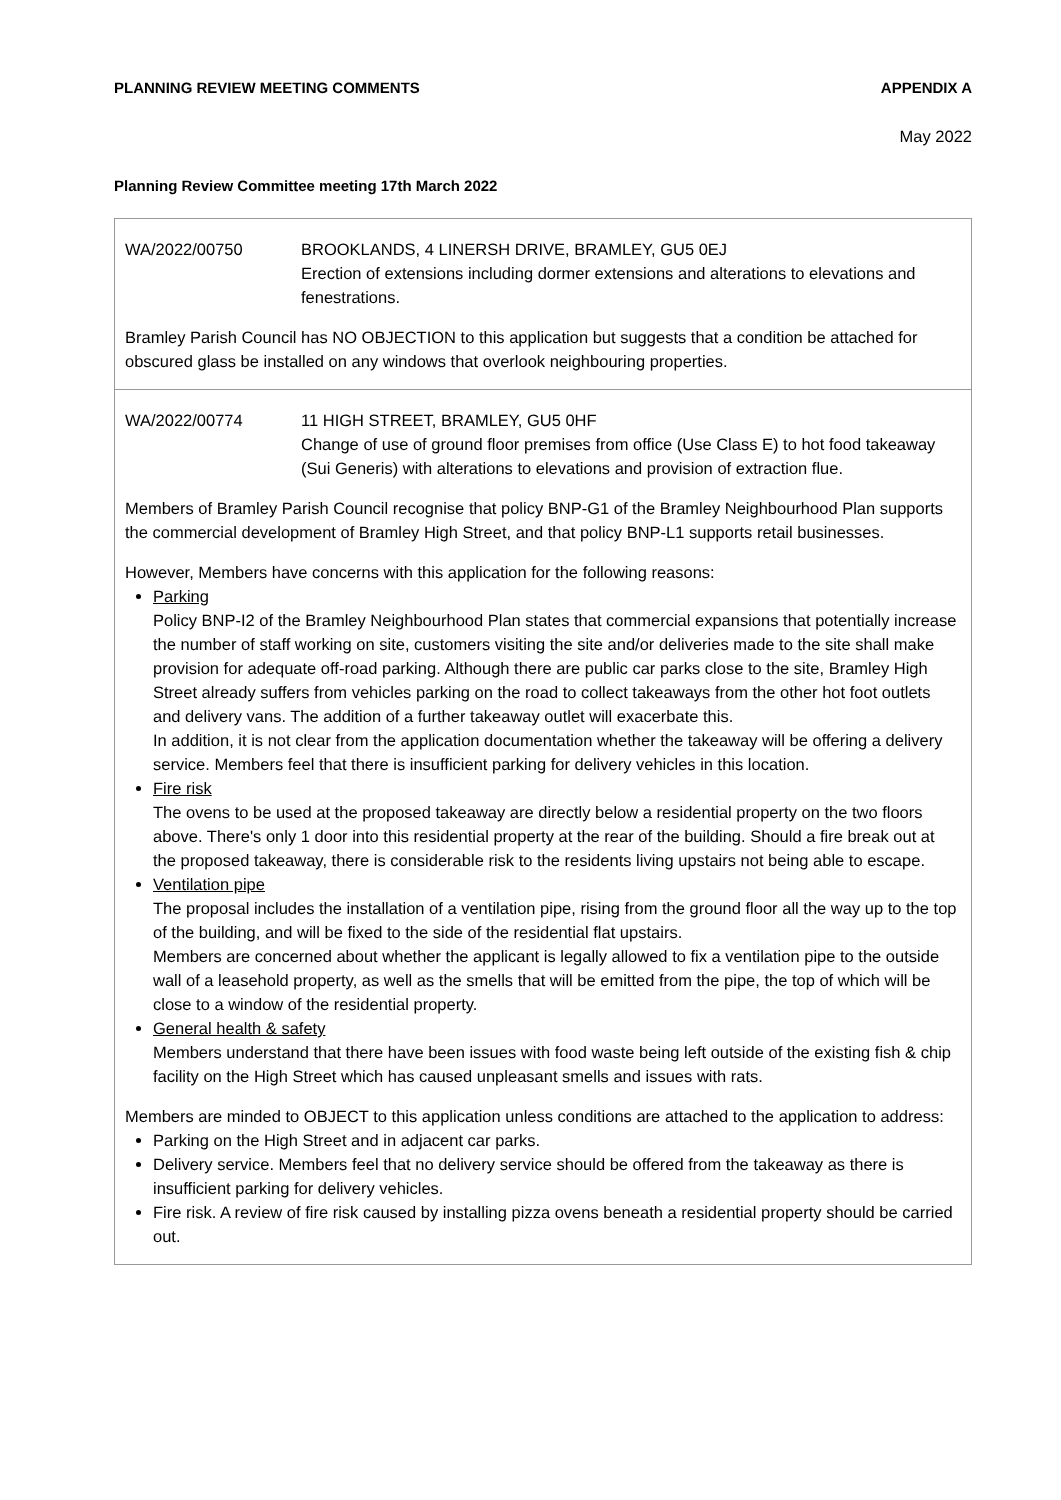PLANNING REVIEW MEETING COMMENTS APPENDIX A
May 2022
Planning Review Committee meeting 17th March 2022
| WA/2022/00750 BROOKLANDS, 4 LINERSH DRIVE, BRAMLEY, GU5 0EJ Erection of extensions including dormer extensions and alterations to elevations and fenestrations. Bramley Parish Council has NO OBJECTION to this application but suggests that a condition be attached for obscured glass be installed on any windows that overlook neighbouring properties. |
| WA/2022/00774 11 HIGH STREET, BRAMLEY, GU5 0HF Change of use of ground floor premises from office (Use Class E) to hot food takeaway (Sui Generis) with alterations to elevations and provision of extraction flue. Members of Bramley Parish Council recognise that policy BNP-G1 of the Bramley Neighbourhood Plan supports the commercial development of Bramley High Street, and that policy BNP-L1 supports retail businesses. However, Members have concerns with this application for the following reasons: Parking Policy BNP-I2 of the Bramley Neighbourhood Plan states that commercial expansions that potentially increase the number of staff working on site, customers visiting the site and/or deliveries made to the site shall make provision for adequate off-road parking. Although there are public car parks close to the site, Bramley High Street already suffers from vehicles parking on the road to collect takeaways from the other hot foot outlets and delivery vans. The addition of a further takeaway outlet will exacerbate this. In addition, it is not clear from the application documentation whether the takeaway will be offering a delivery service. Members feel that there is insufficient parking for delivery vehicles in this location. Fire risk The ovens to be used at the proposed takeaway are directly below a residential property on the two floors above. There's only 1 door into this residential property at the rear of the building. Should a fire break out at the proposed takeaway, there is considerable risk to the residents living upstairs not being able to escape. Ventilation pipe The proposal includes the installation of a ventilation pipe, rising from the ground floor all the way up to the top of the building, and will be fixed to the side of the residential flat upstairs. Members are concerned about whether the applicant is legally allowed to fix a ventilation pipe to the outside wall of a leasehold property, as well as the smells that will be emitted from the pipe, the top of which will be close to a window of the residential property. General health & safety Members understand that there have been issues with food waste being left outside of the existing fish & chip facility on the High Street which has caused unpleasant smells and issues with rats. Members are minded to OBJECT to this application unless conditions are attached to the application to address: Parking on the High Street and in adjacent car parks. Delivery service. Members feel that no delivery service should be offered from the takeaway as there is insufficient parking for delivery vehicles. Fire risk. A review of fire risk caused by installing pizza ovens beneath a residential property should be carried out. |